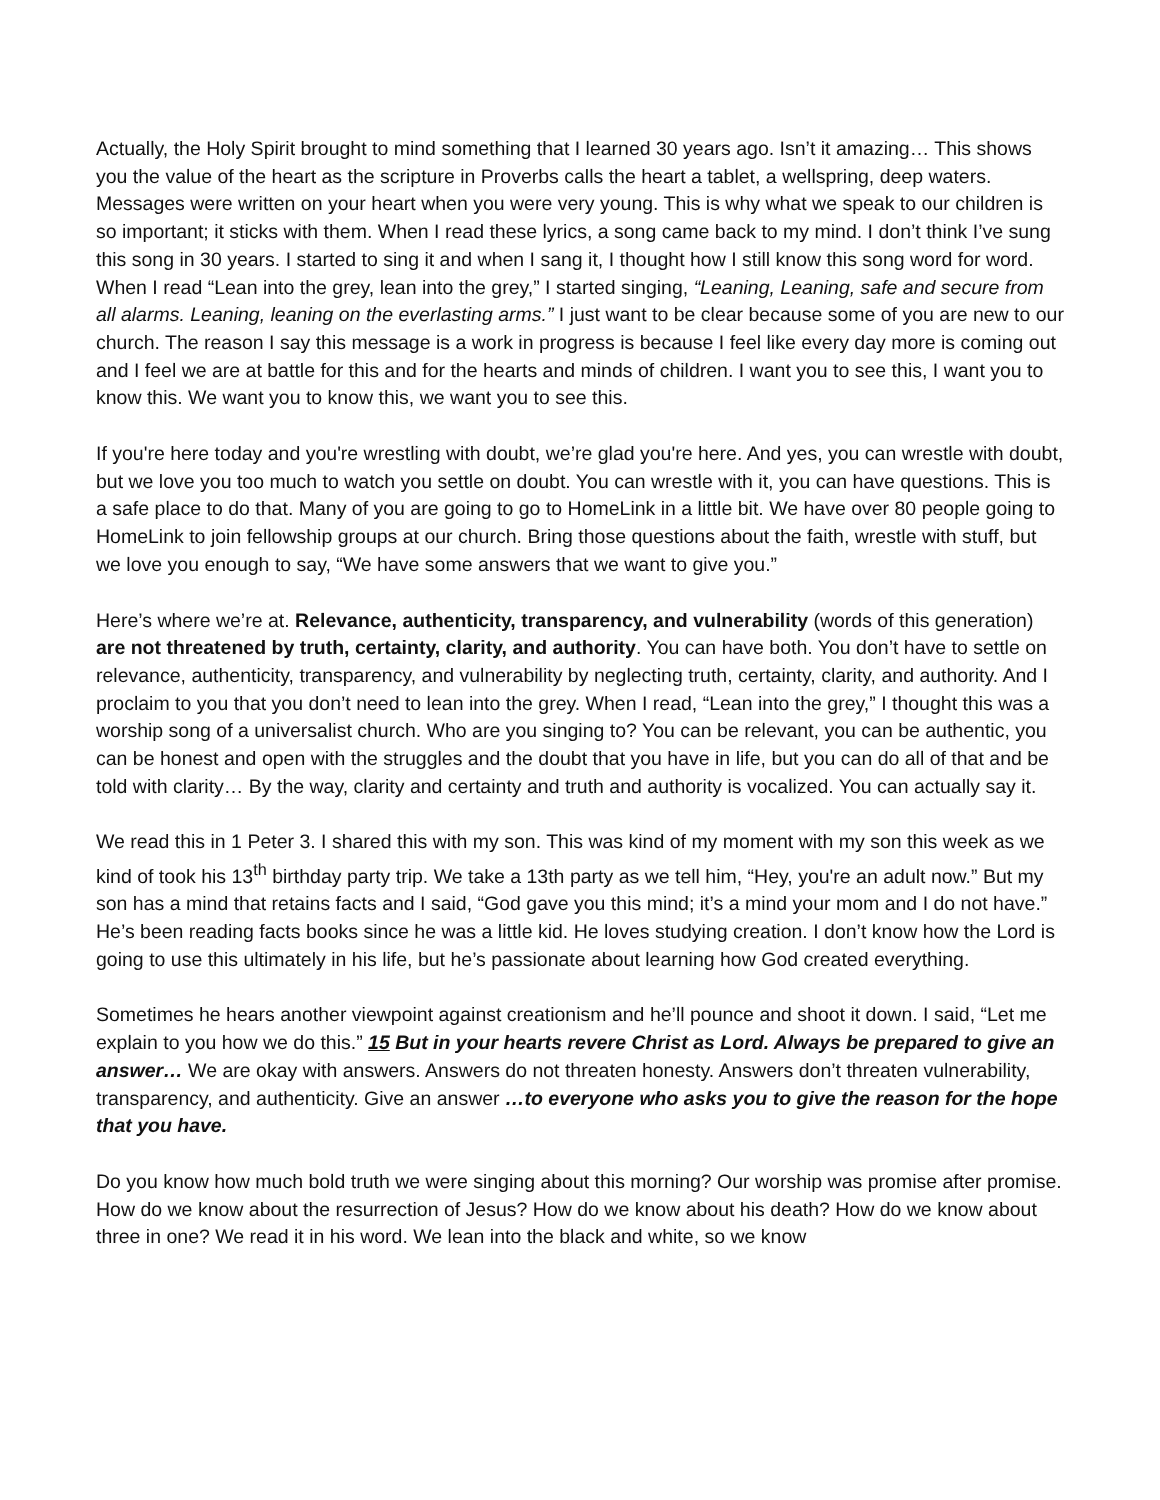Actually, the Holy Spirit brought to mind something that I learned 30 years ago. Isn’t it amazing… This shows you the value of the heart as the scripture in Proverbs calls the heart a tablet, a wellspring, deep waters. Messages were written on your heart when you were very young. This is why what we speak to our children is so important; it sticks with them. When I read these lyrics, a song came back to my mind. I don’t think I’ve sung this song in 30 years. I started to sing it and when I sang it, I thought how I still know this song word for word. When I read “Lean into the grey, lean into the grey,” I started singing, “Leaning, Leaning, safe and secure from all alarms. Leaning, leaning on the everlasting arms.” I just want to be clear because some of you are new to our church. The reason I say this message is a work in progress is because I feel like every day more is coming out and I feel we are at battle for this and for the hearts and minds of children. I want you to see this, I want you to know this. We want you to know this, we want you to see this.
If you're here today and you're wrestling with doubt, we’re glad you're here. And yes, you can wrestle with doubt, but we love you too much to watch you settle on doubt. You can wrestle with it, you can have questions. This is a safe place to do that. Many of you are going to go to HomeLink in a little bit. We have over 80 people going to HomeLink to join fellowship groups at our church. Bring those questions about the faith, wrestle with stuff, but we love you enough to say, “We have some answers that we want to give you.”
Here’s where we’re at. Relevance, authenticity, transparency, and vulnerability (words of this generation) are not threatened by truth, certainty, clarity, and authority. You can have both. You don’t have to settle on relevance, authenticity, transparency, and vulnerability by neglecting truth, certainty, clarity, and authority. And I proclaim to you that you don’t need to lean into the grey. When I read, “Lean into the grey,” I thought this was a worship song of a universalist church. Who are you singing to? You can be relevant, you can be authentic, you can be honest and open with the struggles and the doubt that you have in life, but you can do all of that and be told with clarity… By the way, clarity and certainty and truth and authority is vocalized. You can actually say it.
We read this in 1 Peter 3. I shared this with my son. This was kind of my moment with my son this week as we kind of took his 13<sup>th</sup> birthday party trip. We take a 13th party as we tell him, “Hey, you're an adult now.” But my son has a mind that retains facts and I said, “God gave you this mind; it’s a mind your mom and I do not have.” He’s been reading facts books since he was a little kid. He loves studying creation. I don’t know how the Lord is going to use this ultimately in his life, but he’s passionate about learning how God created everything.
Sometimes he hears another viewpoint against creationism and he’ll pounce and shoot it down. I said, “Let me explain to you how we do this.” 15 But in your hearts revere Christ as Lord. Always be prepared to give an answer… We are okay with answers. Answers do not threaten honesty. Answers don’t threaten vulnerability, transparency, and authenticity. Give an answer …to everyone who asks you to give the reason for the hope that you have.
Do you know how much bold truth we were singing about this morning? Our worship was promise after promise. How do we know about the resurrection of Jesus? How do we know about his death? How do we know about three in one? We read it in his word. We lean into the black and white, so we know